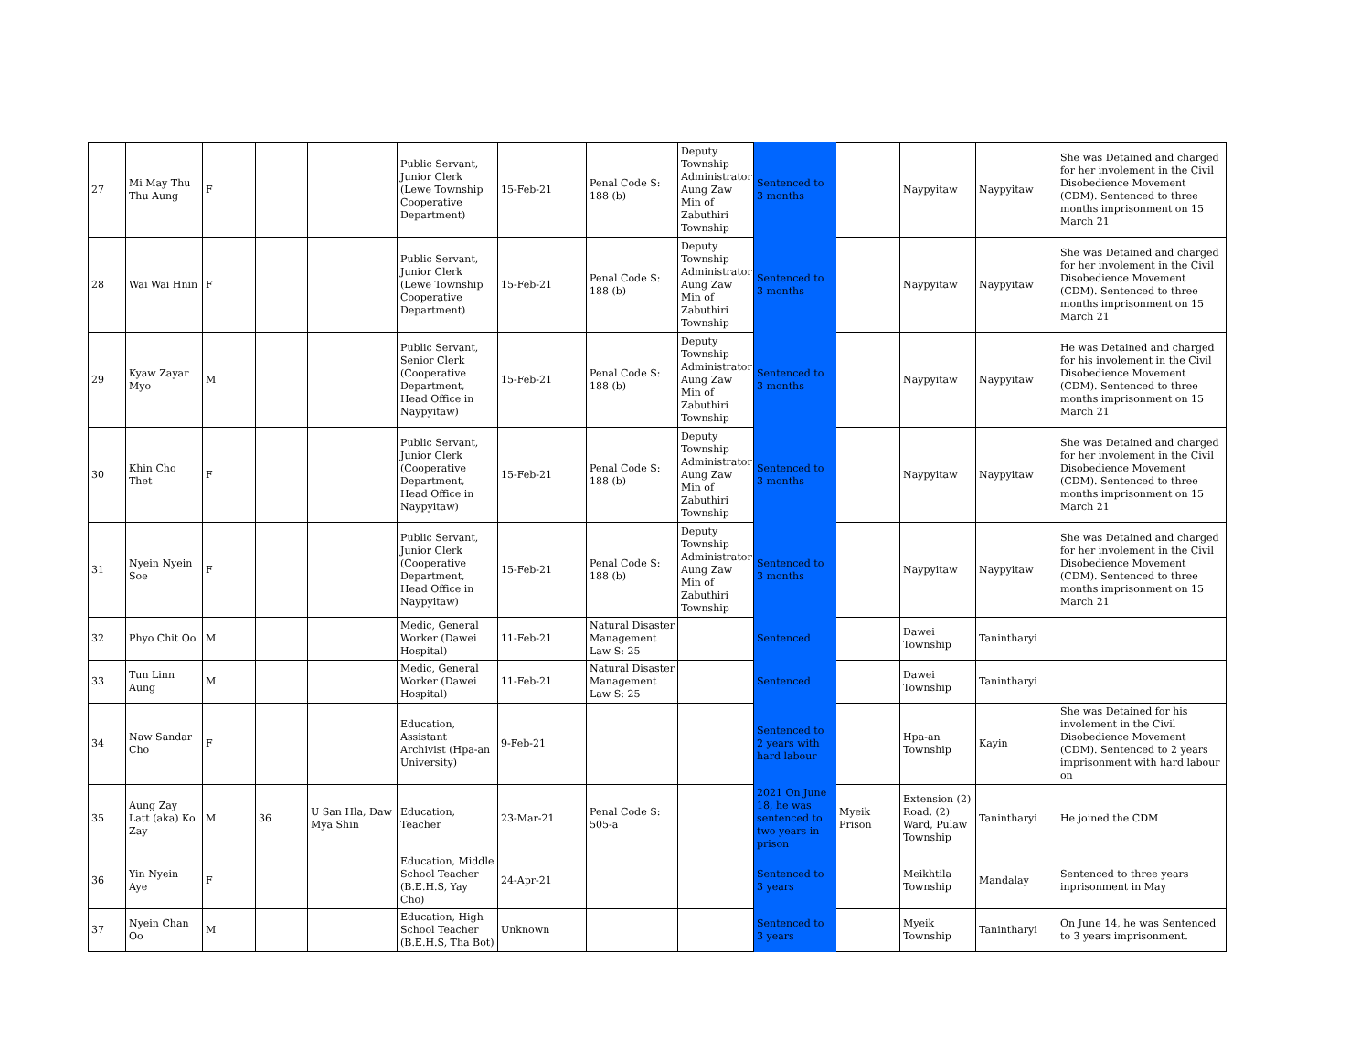| 27 | Mi May Thu Thu Aung | F | | | Public Servant, Junior Clerk (Lewe Township Cooperative Department) | 15-Feb-21 | Penal Code S: 188 (b) | Deputy Township Administrator Aung Zaw Min of Zabuthiri Township | Sentenced to 3 months | | Naypyitaw | Naypyitaw | She was Detained and charged for her involement in the Civil Disobedience Movement (CDM). Sentenced to three months imprisonment on 15 March 21 |
| 28 | Wai Wai Hnin | F | | | Public Servant, Junior Clerk (Lewe Township Cooperative Department) | 15-Feb-21 | Penal Code S: 188 (b) | Deputy Township Administrator Aung Zaw Min of Zabuthiri Township | Sentenced to 3 months | | Naypyitaw | Naypyitaw | She was Detained and charged for her involement in the Civil Disobedience Movement (CDM). Sentenced to three months imprisonment on 15 March 21 |
| 29 | Kyaw Zayar Myo | M | | | Public Servant, Senior Clerk (Cooperative Department, Head Office in Naypyitaw) | 15-Feb-21 | Penal Code S: 188 (b) | Deputy Township Administrator Aung Zaw Min of Zabuthiri Township | Sentenced to 3 months | | Naypyitaw | Naypyitaw | He was Detained and charged for his involement in the Civil Disobedience Movement (CDM). Sentenced to three months imprisonment on 15 March 21 |
| 30 | Khin Cho Thet | F | | | Public Servant, Junior Clerk (Cooperative Department, Head Office in Naypyitaw) | 15-Feb-21 | Penal Code S: 188 (b) | Deputy Township Administrator Aung Zaw Min of Zabuthiri Township | Sentenced to 3 months | | Naypyitaw | Naypyitaw | She was Detained and charged for her involement in the Civil Disobedience Movement (CDM). Sentenced to three months imprisonment on 15 March 21 |
| 31 | Nyein Nyein Soe | F | | | Public Servant, Junior Clerk (Cooperative Department, Head Office in Naypyitaw) | 15-Feb-21 | Penal Code S: 188 (b) | Deputy Township Administrator Aung Zaw Min of Zabuthiri Township | Sentenced to 3 months | | Naypyitaw | Naypyitaw | She was Detained and charged for her involement in the Civil Disobedience Movement (CDM). Sentenced to three months imprisonment on 15 March 21 |
| 32 | Phyo Chit Oo | M | | | Medic, General Worker (Dawei Hospital) | 11-Feb-21 | Natural Disaster Management Law S: 25 | | Sentenced | | Dawei Township | Tanintharyi | |
| 33 | Tun Linn Aung | M | | | Medic, General Worker (Dawei Hospital) | 11-Feb-21 | Natural Disaster Management Law S: 25 | | Sentenced | | Dawei Township | Tanintharyi | |
| 34 | Naw Sandar Cho | F | | | Education, Assistant Archivist (Hpa-an University) | 9-Feb-21 | | | Sentenced to 2 years with hard labour | | Hpa-an Township | Kayin | She was Detained for his involement in the Civil Disobedience Movement (CDM). Sentenced to 2 years imprisonment with hard labour on |
| 35 | Aung Zay Latt (aka) Ko Zay | M | 36 | U San Hla, Daw Mya Shin | Education, Teacher | 23-Mar-21 | Penal Code S: 505-a | | 2021 On June 18, he was sentenced to two years in prison | Myeik Prison | Extension (2) Road, (2) Ward, Pulaw Township | Tanintharyi | He joined the CDM |
| 36 | Yin Nyein Aye | F | | | Education, Middle School Teacher (B.E.H.S, Yay Cho) | 24-Apr-21 | | | Sentenced to 3 years | | Meikhtila Township | Mandalay | Sentenced to three years inprisonment in May |
| 37 | Nyein Chan Oo | M | | | Education, High School Teacher (B.E.H.S, Tha Bot) | Unknown | | | Sentenced to 3 years | | Myeik Township | Tanintharyi | On June 14, he was Sentenced to 3 years imprisonment. |